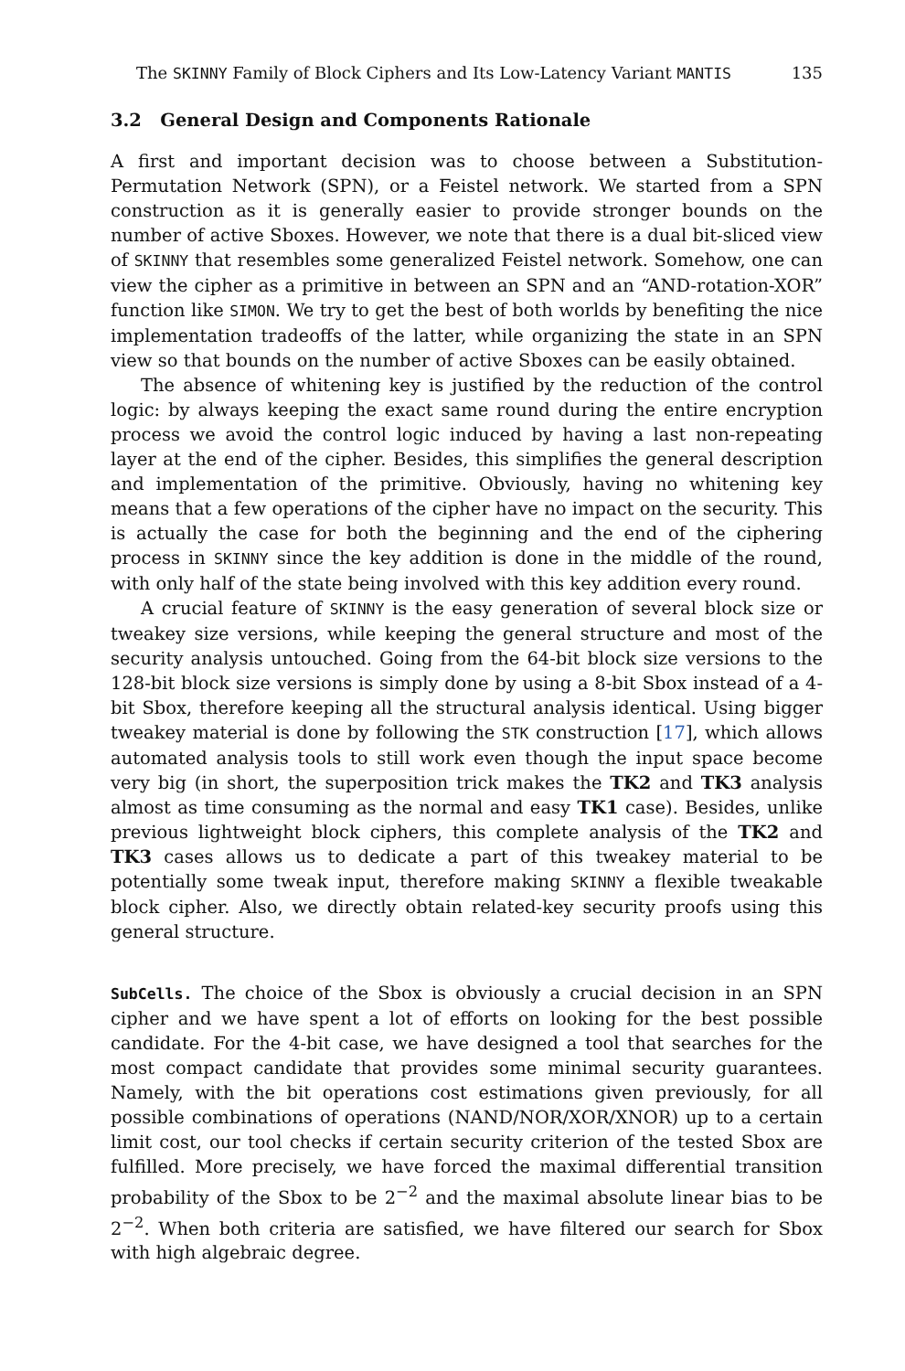The SKINNY Family of Block Ciphers and Its Low-Latency Variant MANTIS 135
3.2 General Design and Components Rationale
A first and important decision was to choose between a Substitution-Permutation Network (SPN), or a Feistel network. We started from a SPN construction as it is generally easier to provide stronger bounds on the number of active Sboxes. However, we note that there is a dual bit-sliced view of SKINNY that resembles some generalized Feistel network. Somehow, one can view the cipher as a primitive in between an SPN and an “AND-rotation-XOR” function like SIMON. We try to get the best of both worlds by benefiting the nice implementation tradeoffs of the latter, while organizing the state in an SPN view so that bounds on the number of active Sboxes can be easily obtained.
The absence of whitening key is justified by the reduction of the control logic: by always keeping the exact same round during the entire encryption process we avoid the control logic induced by having a last non-repeating layer at the end of the cipher. Besides, this simplifies the general description and implementation of the primitive. Obviously, having no whitening key means that a few operations of the cipher have no impact on the security. This is actually the case for both the beginning and the end of the ciphering process in SKINNY since the key addition is done in the middle of the round, with only half of the state being involved with this key addition every round.
A crucial feature of SKINNY is the easy generation of several block size or tweakey size versions, while keeping the general structure and most of the security analysis untouched. Going from the 64-bit block size versions to the 128-bit block size versions is simply done by using a 8-bit Sbox instead of a 4-bit Sbox, therefore keeping all the structural analysis identical. Using bigger tweakey material is done by following the STK construction [17], which allows automated analysis tools to still work even though the input space become very big (in short, the superposition trick makes the TK2 and TK3 analysis almost as time consuming as the normal and easy TK1 case). Besides, unlike previous lightweight block ciphers, this complete analysis of the TK2 and TK3 cases allows us to dedicate a part of this tweakey material to be potentially some tweak input, therefore making SKINNY a flexible tweakable block cipher. Also, we directly obtain related-key security proofs using this general structure.
SubCells. The choice of the Sbox is obviously a crucial decision in an SPN cipher and we have spent a lot of efforts on looking for the best possible candidate. For the 4-bit case, we have designed a tool that searches for the most compact candidate that provides some minimal security guarantees. Namely, with the bit operations cost estimations given previously, for all possible combinations of operations (NAND/NOR/XOR/XNOR) up to a certain limit cost, our tool checks if certain security criterion of the tested Sbox are fulfilled. More precisely, we have forced the maximal differential transition probability of the Sbox to be 2<sup>−2</sup> and the maximal absolute linear bias to be 2<sup>−2</sup>. When both criteria are satisfied, we have filtered our search for Sbox with high algebraic degree.